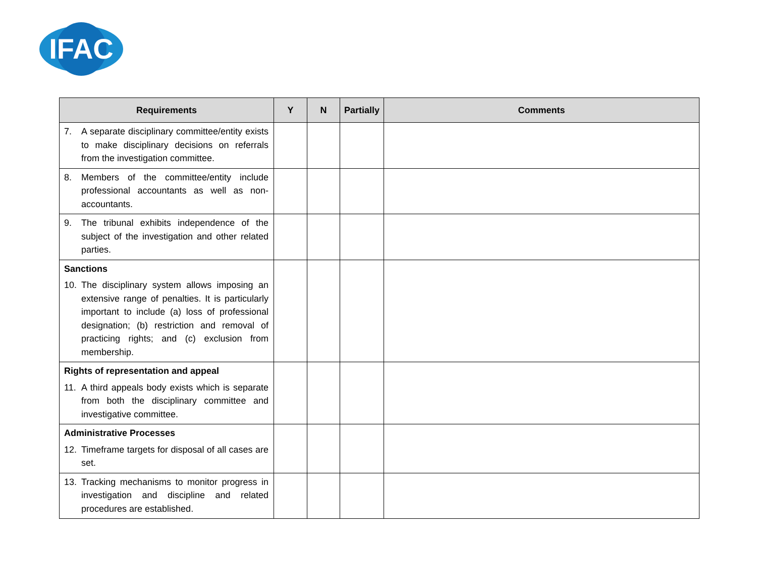IFAC
| Requirements | Y | N | Partially | Comments |
| --- | --- | --- | --- | --- |
| 7. A separate disciplinary committee/entity exists to make disciplinary decisions on referrals from the investigation committee. | | | | |
| 8. Members of the committee/entity include professional accountants as well as non-accountants. | | | | |
| 9. The tribunal exhibits independence of the subject of the investigation and other related parties. | | | | |
| Sanctions 10. The disciplinary system allows imposing an extensive range of penalties. It is particularly important to include (a) loss of professional designation; (b) restriction and removal of practicing rights; and (c) exclusion from membership. | | | | |
| Rights of representation and appeal 11. A third appeals body exists which is separate from both the disciplinary committee and investigative committee. | | | | |
| Administrative Processes 12. Timeframe targets for disposal of all cases are set. | | | | |
| 13. Tracking mechanisms to monitor progress in investigation and discipline and related procedures are established. | | | | |